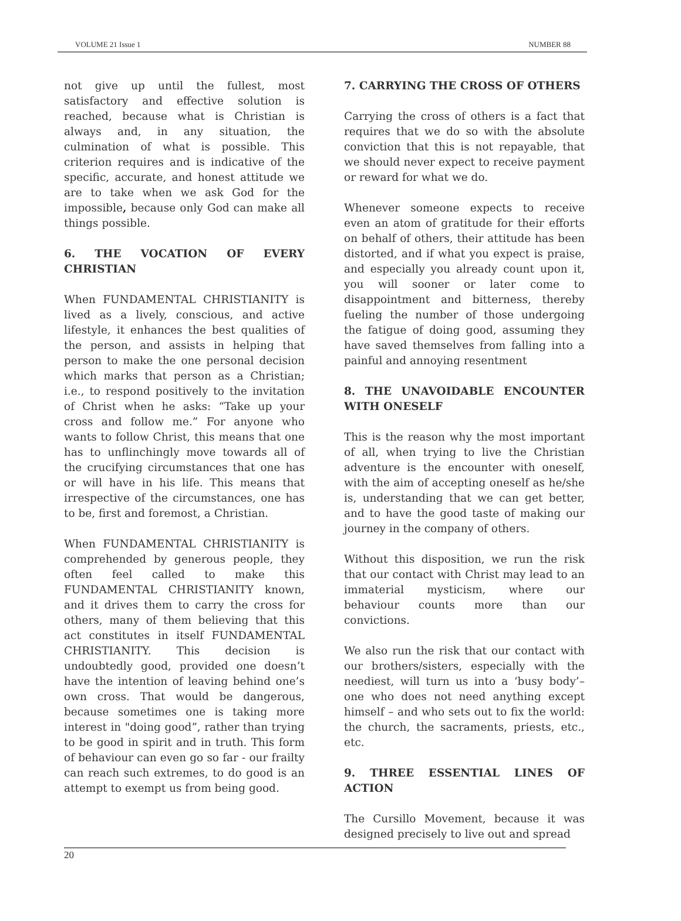VOLUME 21 Issue 1 NUMBER 88
not give up until the fullest, most satisfactory and effective solution is reached, because what is Christian is always and, in any situation, the culmination of what is possible. This criterion requires and is indicative of the specific, accurate, and honest attitude we are to take when we ask God for the impossible, because only God can make all things possible.
6. THE VOCATION OF EVERY CHRISTIAN
When FUNDAMENTAL CHRISTIANITY is lived as a lively, conscious, and active lifestyle, it enhances the best qualities of the person, and assists in helping that person to make the one personal decision which marks that person as a Christian; i.e., to respond positively to the invitation of Christ when he asks: “Take up your cross and follow me.” For anyone who wants to follow Christ, this means that one has to unflinchingly move towards all of the crucifying circumstances that one has or will have in his life. This means that irrespective of the circumstances, one has to be, first and foremost, a Christian.
When FUNDAMENTAL CHRISTIANITY is comprehended by generous people, they often feel called to make this FUNDAMENTAL CHRISTIANITY known, and it drives them to carry the cross for others, many of them believing that this act constitutes in itself FUNDAMENTAL CHRISTIANITY. This decision is undoubtedly good, provided one doesn’t have the intention of leaving behind one’s own cross. That would be dangerous, because sometimes one is taking more interest in "doing good”, rather than trying to be good in spirit and in truth. This form of behaviour can even go so far - our frailty can reach such extremes, to do good is an attempt to exempt us from being good.
7. CARRYING THE CROSS OF OTHERS
Carrying the cross of others is a fact that requires that we do so with the absolute conviction that this is not repayable, that we should never expect to receive payment or reward for what we do.
Whenever someone expects to receive even an atom of gratitude for their efforts on behalf of others, their attitude has been distorted, and if what you expect is praise, and especially you already count upon it, you will sooner or later come to disappointment and bitterness, thereby fueling the number of those undergoing the fatigue of doing good, assuming they have saved themselves from falling into a painful and annoying resentment
8. THE UNAVOIDABLE ENCOUNTER WITH ONESELF
This is the reason why the most important of all, when trying to live the Christian adventure is the encounter with oneself, with the aim of accepting oneself as he/she is, understanding that we can get better, and to have the good taste of making our journey in the company of others.
Without this disposition, we run the risk that our contact with Christ may lead to an immaterial mysticism, where our behaviour counts more than our convictions.
We also run the risk that our contact with our brothers/sisters, especially with the neediest, will turn us into a ‘busy body’– one who does not need anything except himself – and who sets out to fix the world: the church, the sacraments, priests, etc., etc.
9. THREE ESSENTIAL LINES OF ACTION
The Cursillo Movement, because it was designed precisely to live out and spread
20